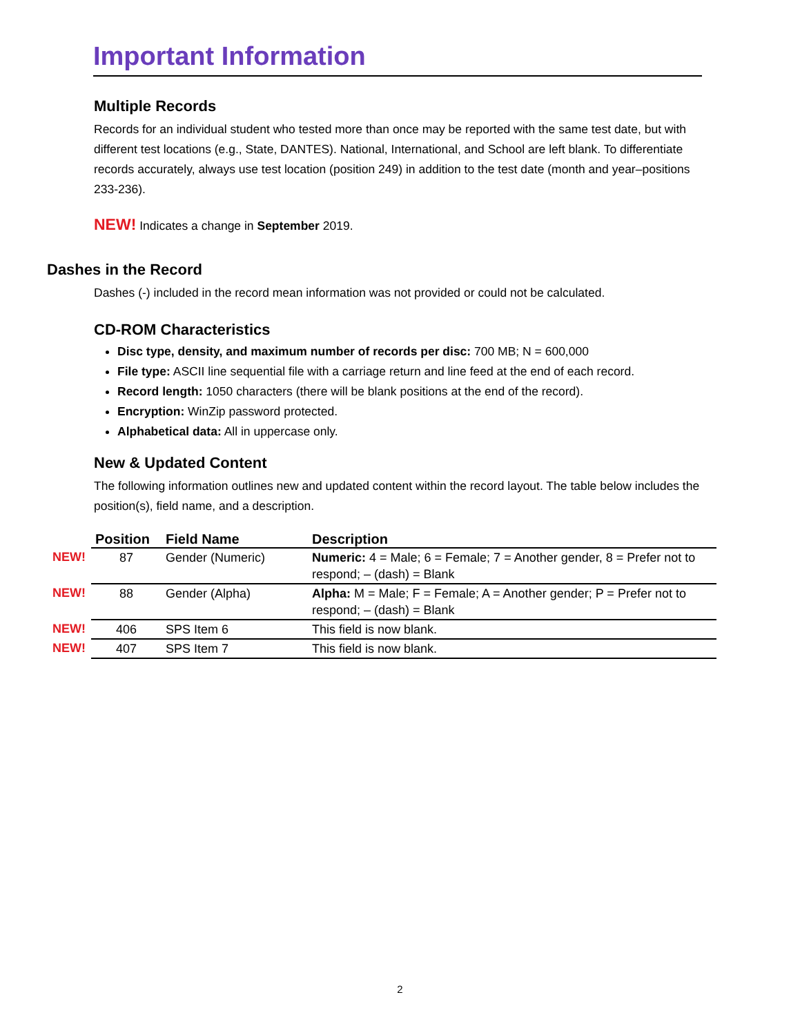Important Information
Multiple Records
Records for an individual student who tested more than once may be reported with the same test date, but with different test locations (e.g., State, DANTES). National, International, and School are left blank. To differentiate records accurately, always use test location (position 249) in addition to the test date (month and year–positions 233-236).
NEW! Indicates a change in September 2019.
Dashes in the Record
Dashes (-) included in the record mean information was not provided or could not be calculated.
CD-ROM Characteristics
Disc type, density, and maximum number of records per disc: 700 MB; N = 600,000
File type: ASCII line sequential file with a carriage return and line feed at the end of each record.
Record length: 1050 characters (there will be blank positions at the end of the record).
Encryption: WinZip password protected.
Alphabetical data: All in uppercase only.
New & Updated Content
The following information outlines new and updated content within the record layout. The table below includes the position(s), field name, and a description.
| | Position | Field Name | Description |
| NEW! | 87 | Gender (Numeric) | Numeric: 4 = Male; 6 = Female; 7 = Another gender, 8 = Prefer not to respond; – (dash) = Blank |
| NEW! | 88 | Gender (Alpha) | Alpha: M = Male; F = Female; A = Another gender; P = Prefer not to respond; – (dash) = Blank |
| NEW! | 406 | SPS Item 6 | This field is now blank. |
| NEW! | 407 | SPS Item 7 | This field is now blank. |
2